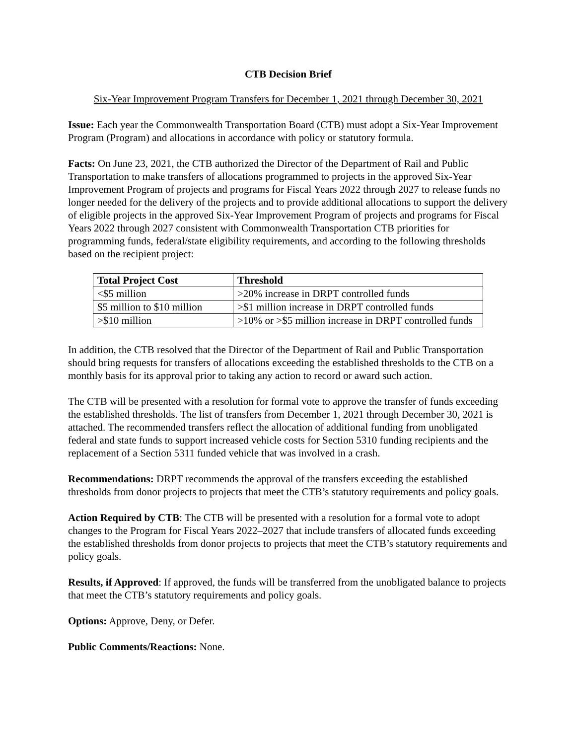CTB Decision Brief
Six-Year Improvement Program Transfers for December 1, 2021 through December 30, 2021
Issue: Each year the Commonwealth Transportation Board (CTB) must adopt a Six-Year Improvement Program (Program) and allocations in accordance with policy or statutory formula.
Facts: On June 23, 2021, the CTB authorized the Director of the Department of Rail and Public Transportation to make transfers of allocations programmed to projects in the approved Six-Year Improvement Program of projects and programs for Fiscal Years 2022 through 2027 to release funds no longer needed for the delivery of the projects and to provide additional allocations to support the delivery of eligible projects in the approved Six-Year Improvement Program of projects and programs for Fiscal Years 2022 through 2027 consistent with Commonwealth Transportation CTB priorities for programming funds, federal/state eligibility requirements, and according to the following thresholds based on the recipient project:
| Total Project Cost | Threshold |
| --- | --- |
| <$5 million | >20% increase in DRPT controlled funds |
| $5 million to $10 million | >$1 million increase in DRPT controlled funds |
| >$10 million | >10% or >$5 million increase in DRPT controlled funds |
In addition, the CTB resolved that the Director of the Department of Rail and Public Transportation should bring requests for transfers of allocations exceeding the established thresholds to the CTB on a monthly basis for its approval prior to taking any action to record or award such action.
The CTB will be presented with a resolution for formal vote to approve the transfer of funds exceeding the established thresholds. The list of transfers from December 1, 2021 through December 30, 2021 is attached. The recommended transfers reflect the allocation of additional funding from unobligated federal and state funds to support increased vehicle costs for Section 5310 funding recipients and the replacement of a Section 5311 funded vehicle that was involved in a crash.
Recommendations: DRPT recommends the approval of the transfers exceeding the established thresholds from donor projects to projects that meet the CTB’s statutory requirements and policy goals.
Action Required by CTB: The CTB will be presented with a resolution for a formal vote to adopt changes to the Program for Fiscal Years 2022–2027 that include transfers of allocated funds exceeding the established thresholds from donor projects to projects that meet the CTB’s statutory requirements and policy goals.
Results, if Approved: If approved, the funds will be transferred from the unobligated balance to projects that meet the CTB’s statutory requirements and policy goals.
Options: Approve, Deny, or Defer.
Public Comments/Reactions: None.